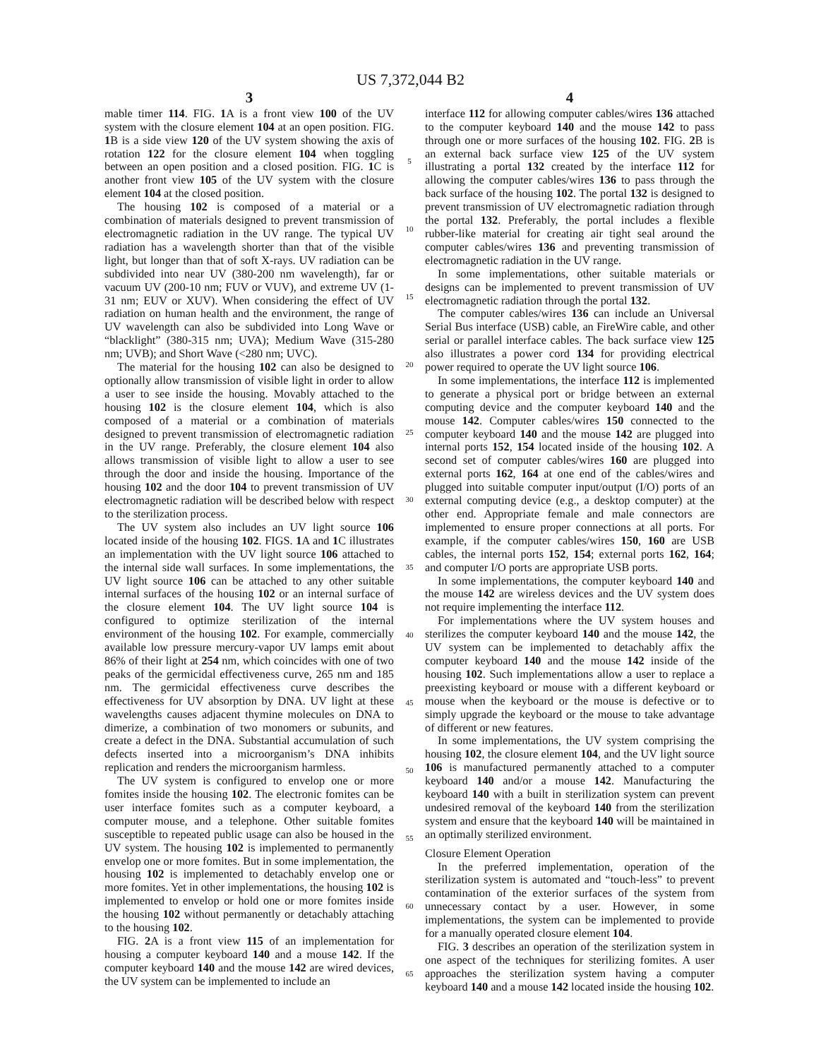US 7,372,044 B2
3
mable timer 114. FIG. 1 A is a front view 100 of the UV system with the closure element 104 at an open position. FIG. 1 B is a side view 120 of the UV system showing the axis of rotation 122 for the closure element 104 when toggling between an open position and a closed position. FIG. 1 C is another front view 105 of the UV system with the closure element 104 at the closed position.
The housing 102 is composed of a material or a combination of materials designed to prevent transmission of electromagnetic radiation in the UV range. The typical UV radiation has a wavelength shorter than that of the visible light, but longer than that of soft X-rays. UV radiation can be subdivided into near UV (380-200 nm wavelength), far or vacuum UV (200-10 nm; FUV or VUV), and extreme UV (1-31 nm; EUV or XUV). When considering the effect of UV radiation on human health and the environment, the range of UV wavelength can also be subdivided into Long Wave or “blacklight” (380-315 nm; UVA); Medium Wave (315-280 nm; UVB); and Short Wave (<280 nm; UVC).
The material for the housing 102 can also be designed to optionally allow transmission of visible light in order to allow a user to see inside the housing. Movably attached to the housing 102 is the closure element 104, which is also composed of a material or a combination of materials designed to prevent transmission of electromagnetic radiation in the UV range. Preferably, the closure element 104 also allows transmission of visible light to allow a user to see through the door and inside the housing. Importance of the housing 102 and the door 104 to prevent transmission of UV electromagnetic radiation will be described below with respect to the sterilization process.
The UV system also includes an UV light source 106 located inside of the housing 102. FIGS. 1 A and 1 C illustrates an implementation with the UV light source 106 attached to the internal side wall surfaces. In some implementations, the UV light source 106 can be attached to any other suitable internal surfaces of the housing 102 or an internal surface of the closure element 104. The UV light source 104 is configured to optimize sterilization of the internal environment of the housing 102. For example, commercially available low pressure mercury-vapor UV lamps emit about 86% of their light at 254 nm, which coincides with one of two peaks of the germicidal effectiveness curve, 265 nm and 185 nm. The germicidal effectiveness curve describes the effectiveness for UV absorption by DNA. UV light at these wavelengths causes adjacent thymine molecules on DNA to dimerize, a combination of two monomers or subunits, and create a defect in the DNA. Substantial accumulation of such defects inserted into a microorganism’s DNA inhibits replication and renders the microorganism harmless.
The UV system is configured to envelop one or more fomites inside the housing 102. The electronic fomites can be user interface fomites such as a computer keyboard, a computer mouse, and a telephone. Other suitable fomites susceptible to repeated public usage can also be housed in the UV system. The housing 102 is implemented to permanently envelop one or more fomites. But in some implementation, the housing 102 is implemented to detachably envelop one or more fomites. Yet in other implementations, the housing 102 is implemented to envelop or hold one or more fomites inside the housing 102 without permanently or detachably attaching to the housing 102.
FIG. 2 A is a front view 115 of an implementation for housing a computer keyboard 140 and a mouse 142. If the computer keyboard 140 and the mouse 142 are wired devices, the UV system can be implemented to include an
5
10
15
20
25
30
35
40
45
50
55
60
65
4
interface 112 for allowing computer cables/wires 136 attached to the computer keyboard 140 and the mouse 142 to pass through one or more surfaces of the housing 102. FIG. 2 B is an external back surface view 125 of the UV system illustrating a portal 132 created by the interface 112 for allowing the computer cables/wires 136 to pass through the back surface of the housing 102. The portal 132 is designed to prevent transmission of UV electromagnetic radiation through the portal 132. Preferably, the portal includes a flexible rubber-like material for creating air tight seal around the computer cables/wires 136 and preventing transmission of electromagnetic radiation in the UV range.
In some implementations, other suitable materials or designs can be implemented to prevent transmission of UV electromagnetic radiation through the portal 132.
The computer cables/wires 136 can include an Universal Serial Bus interface (USB) cable, an FireWire cable, and other serial or parallel interface cables. The back surface view 125 also illustrates a power cord 134 for providing electrical power required to operate the UV light source 106.
In some implementations, the interface 112 is implemented to generate a physical port or bridge between an external computing device and the computer keyboard 140 and the mouse 142. Computer cables/wires 150 connected to the computer keyboard 140 and the mouse 142 are plugged into internal ports 152, 154 located inside of the housing 102. A second set of computer cables/wires 160 are plugged into external ports 162, 164 at one end of the cables/wires and plugged into suitable computer input/output (I/O) ports of an external computing device (e.g., a desktop computer) at the other end. Appropriate female and male connectors are implemented to ensure proper connections at all ports. For example, if the computer cables/wires 150, 160 are USB cables, the internal ports 152, 154; external ports 162, 164; and computer I/O ports are appropriate USB ports.
In some implementations, the computer keyboard 140 and the mouse 142 are wireless devices and the UV system does not require implementing the interface 112.
For implementations where the UV system houses and sterilizes the computer keyboard 140 and the mouse 142, the UV system can be implemented to detachably affix the computer keyboard 140 and the mouse 142 inside of the housing 102. Such implementations allow a user to replace a preexisting keyboard or mouse with a different keyboard or mouse when the keyboard or the mouse is defective or to simply upgrade the keyboard or the mouse to take advantage of different or new features.
In some implementations, the UV system comprising the housing 102, the closure element 104, and the UV light source 106 is manufactured permanently attached to a computer keyboard 140 and/or a mouse 142. Manufacturing the keyboard 140 with a built in sterilization system can prevent undesired removal of the keyboard 140 from the sterilization system and ensure that the keyboard 140 will be maintained in an optimally sterilized environment.
Closure Element Operation
In the preferred implementation, operation of the sterilization system is automated and “touch-less” to prevent contamination of the exterior surfaces of the system from unnecessary contact by a user. However, in some implementations, the system can be implemented to provide for a manually operated closure element 104.
FIG. 3 describes an operation of the sterilization system in one aspect of the techniques for sterilizing fomites. A user approaches the sterilization system having a computer keyboard 140 and a mouse 142 located inside the housing 102.